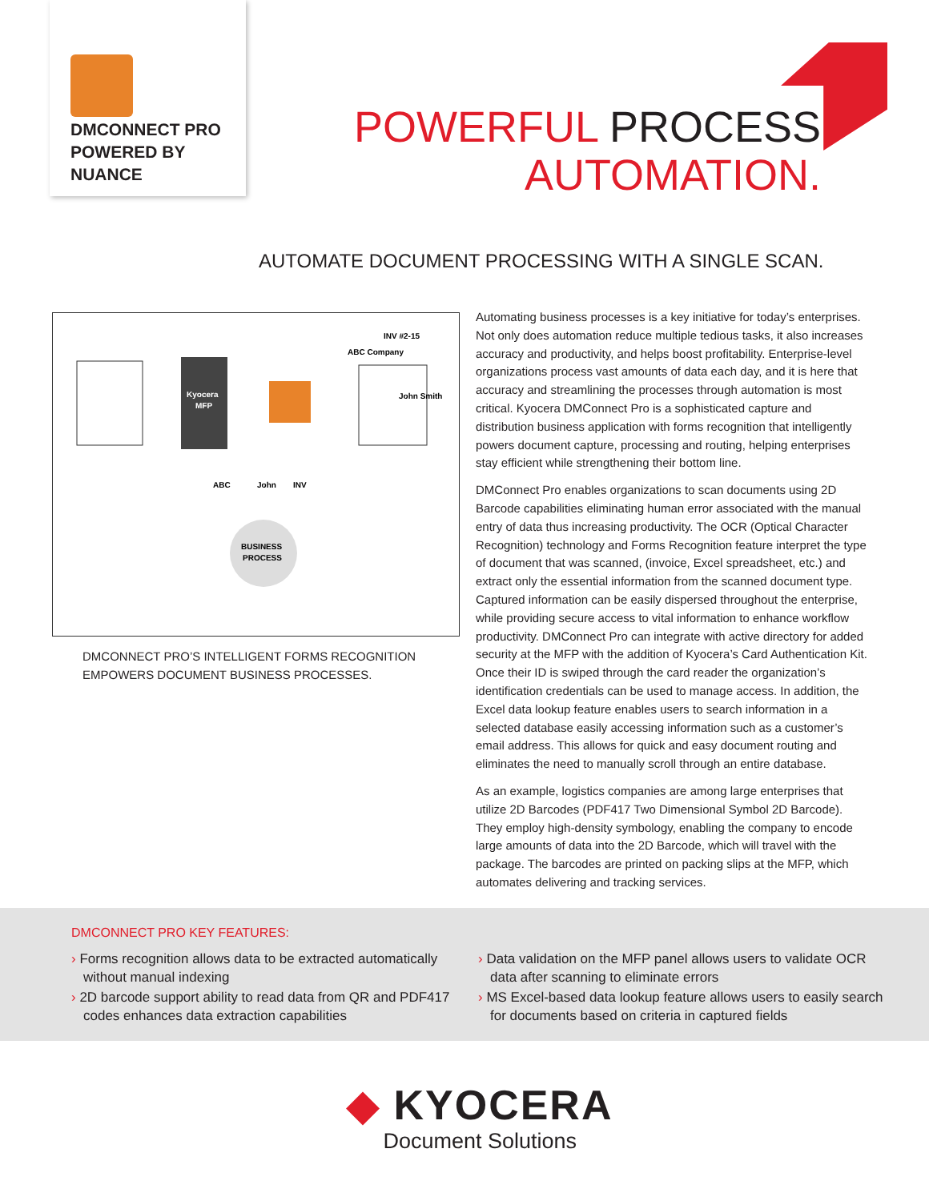DMCONNECT PRO
POWERED BY
NUANCE
POWERFUL PROCESS
AUTOMATION.
AUTOMATE DOCUMENT PROCESSING WITH A SINGLE SCAN.
Kyocera
MFP
ABC
John
INV
BUSINESS
PROCESS
INV #2-15
ABC Company
John Smith
DMCONNECT PRO’S INTELLIGENT FORMS RECOGNITION
EMPOWERS DOCUMENT BUSINESS PROCESSES.
Automating business processes is a key initiative for today’s enterprises. Not only does automation reduce multiple tedious tasks, it also increases accuracy and productivity, and helps boost profitability. Enterprise-level organizations process vast amounts of data each day, and it is here that accuracy and streamlining the processes through automation is most critical. Kyocera DMConnect Pro is a sophisticated capture and distribution business application with forms recognition that intelligently powers document capture, processing and routing, helping enterprises stay efficient while strengthening their bottom line.
DMConnect Pro enables organizations to scan documents using 2D Barcode capabilities eliminating human error associated with the manual entry of data thus increasing productivity. The OCR (Optical Character Recognition) technology and Forms Recognition feature interpret the type of document that was scanned, (invoice, Excel spreadsheet, etc.) and extract only the essential information from the scanned document type. Captured information can be easily dispersed throughout the enterprise, while providing secure access to vital information to enhance workflow productivity. DMConnect Pro can integrate with active directory for added security at the MFP with the addition of Kyocera’s Card Authentication Kit. Once their ID is swiped through the card reader the organization’s identification credentials can be used to manage access. In addition, the Excel data lookup feature enables users to search information in a selected database easily accessing information such as a customer’s email address. This allows for quick and easy document routing and eliminates the need to manually scroll through an entire database.
As an example, logistics companies are among large enterprises that utilize 2D Barcodes (PDF417 Two Dimensional Symbol 2D Barcode). They employ high-density symbology, enabling the company to encode large amounts of data into the 2D Barcode, which will travel with the package. The barcodes are printed on packing slips at the MFP, which automates delivering and tracking services.
DMCONNECT PRO KEY FEATURES:
› Forms recognition allows data to be extracted automatically without manual indexing
› 2D barcode support ability to read data from QR and PDF417 codes enhances data extraction capabilities
› Data validation on the MFP panel allows users to validate OCR data after scanning to eliminate errors
› MS Excel-based data lookup feature allows users to easily search for documents based on criteria in captured fields
◆ KYOCERA
Document Solutions